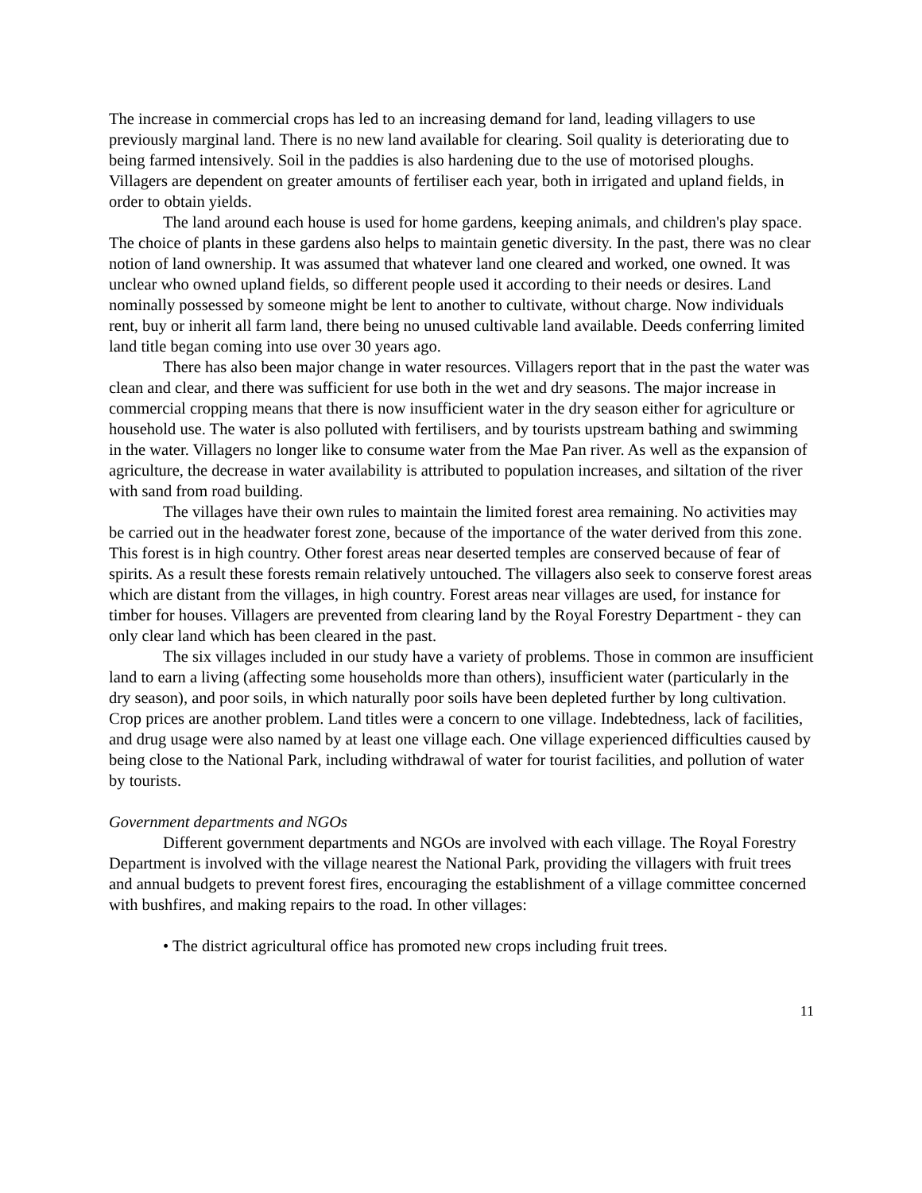The increase in commercial crops has led to an increasing demand for land, leading villagers to use previously marginal land. There is no new land available for clearing. Soil quality is deteriorating due to being farmed intensively. Soil in the paddies is also hardening due to the use of motorised ploughs. Villagers are dependent on greater amounts of fertiliser each year, both in irrigated and upland fields, in order to obtain yields.
The land around each house is used for home gardens, keeping animals, and children's play space. The choice of plants in these gardens also helps to maintain genetic diversity. In the past, there was no clear notion of land ownership. It was assumed that whatever land one cleared and worked, one owned. It was unclear who owned upland fields, so different people used it according to their needs or desires. Land nominally possessed by someone might be lent to another to cultivate, without charge. Now individuals rent, buy or inherit all farm land, there being no unused cultivable land available. Deeds conferring limited land title began coming into use over 30 years ago.
There has also been major change in water resources. Villagers report that in the past the water was clean and clear, and there was sufficient for use both in the wet and dry seasons. The major increase in commercial cropping means that there is now insufficient water in the dry season either for agriculture or household use. The water is also polluted with fertilisers, and by tourists upstream bathing and swimming in the water. Villagers no longer like to consume water from the Mae Pan river. As well as the expansion of agriculture, the decrease in water availability is attributed to population increases, and siltation of the river with sand from road building.
The villages have their own rules to maintain the limited forest area remaining. No activities may be carried out in the headwater forest zone, because of the importance of the water derived from this zone. This forest is in high country. Other forest areas near deserted temples are conserved because of fear of spirits. As a result these forests remain relatively untouched. The villagers also seek to conserve forest areas which are distant from the villages, in high country. Forest areas near villages are used, for instance for timber for houses. Villagers are prevented from clearing land by the Royal Forestry Department - they can only clear land which has been cleared in the past.
The six villages included in our study have a variety of problems. Those in common are insufficient land to earn a living (affecting some households more than others), insufficient water (particularly in the dry season), and poor soils, in which naturally poor soils have been depleted further by long cultivation. Crop prices are another problem. Land titles were a concern to one village. Indebtedness, lack of facilities, and drug usage were also named by at least one village each. One village experienced difficulties caused by being close to the National Park, including withdrawal of water for tourist facilities, and pollution of water by tourists.
Government departments and NGOs
Different government departments and NGOs are involved with each village. The Royal Forestry Department is involved with the village nearest the National Park, providing the villagers with fruit trees and annual budgets to prevent forest fires, encouraging the establishment of a village committee concerned with bushfires, and making repairs to the road. In other villages:
• The district agricultural office has promoted new crops including fruit trees.
11